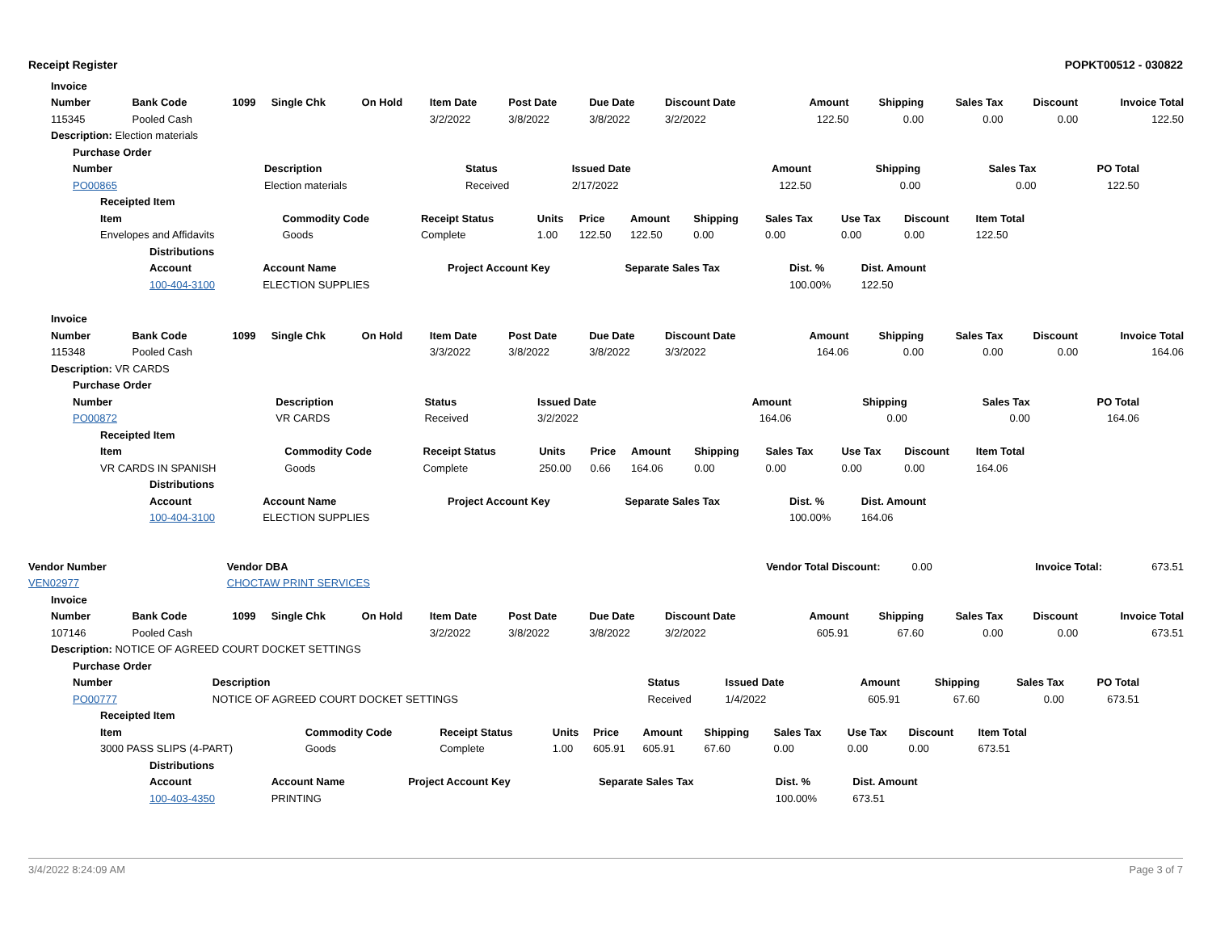Receipt Register POPKT00512 - 030822
| Invoice | | | | | | | | | | | | | |
| --- | --- | --- | --- | --- | --- | --- | --- | --- | --- | --- | --- | --- | --- |
| Number | Bank Code | 1099 | Single Chk | On Hold | Item Date | Post Date | Due Date | Discount Date | Amount | Shipping | Sales Tax | Discount | Invoice Total |
| 115345 | Pooled Cash | | | | 3/2/2022 | 3/8/2022 | 3/8/2022 | 3/2/2022 | 122.50 | 0.00 | 0.00 | 0.00 | 122.50 |
| Description: Election materials | | | | | | | | | | | | | |
| Purchase Order | | | | | | | |
| --- | --- | --- | --- | --- | --- | --- | --- |
| Number | Description | Status | Issued Date | Amount | Shipping | Sales Tax | PO Total |
| PO00865 | Election materials | Received | 2/17/2022 | 122.50 | 0.00 | 0.00 | 122.50 |
| Receipted Item | | | | | | | | | | |
| --- | --- | --- | --- | --- | --- | --- | --- | --- | --- | --- |
| Item | Commodity Code | Receipt Status | Units | Price | Amount | Shipping | Sales Tax | Use Tax | Discount | Item Total |
| Envelopes and Affidavits | Goods | Complete | 1.00 | 122.50 | 122.50 | 0.00 | 0.00 | 0.00 | 0.00 | 122.50 |
| Distributions | | | | | |
| --- | --- | --- | --- | --- | --- |
| Account | Account Name | Project Account Key | Separate Sales Tax | Dist. % | Dist. Amount |
| 100-404-3100 | ELECTION SUPPLIES | | | 100.00% | 122.50 |
| Invoice | | | | | | | | | | | | | |
| --- | --- | --- | --- | --- | --- | --- | --- | --- | --- | --- | --- | --- | --- |
| Number | Bank Code | 1099 | Single Chk | On Hold | Item Date | Post Date | Due Date | Discount Date | Amount | Shipping | Sales Tax | Discount | Invoice Total |
| 115348 | Pooled Cash | | | | 3/3/2022 | 3/8/2022 | 3/8/2022 | 3/3/2022 | 164.06 | 0.00 | 0.00 | 0.00 | 164.06 |
| Description: VR CARDS | | | | | | | | | | | | | |
| Purchase Order | | | | | | | |
| --- | --- | --- | --- | --- | --- | --- | --- |
| Number | Description | Status | Issued Date | Amount | Shipping | Sales Tax | PO Total |
| PO00872 | VR CARDS | Received | 3/2/2022 | 164.06 | 0.00 | 0.00 | 164.06 |
| Receipted Item | | | | | | | | | | |
| --- | --- | --- | --- | --- | --- | --- | --- | --- | --- | --- |
| Item | Commodity Code | Receipt Status | Units | Price | Amount | Shipping | Sales Tax | Use Tax | Discount | Item Total |
| VR CARDS IN SPANISH | Goods | Complete | 250.00 | 0.66 | 164.06 | 0.00 | 0.00 | 0.00 | 0.00 | 164.06 |
| Distributions | | | | | |
| --- | --- | --- | --- | --- | --- |
| Account | Account Name | Project Account Key | Separate Sales Tax | Dist. % | Dist. Amount |
| 100-404-3100 | ELECTION SUPPLIES | | | 100.00% | 164.06 |
| Vendor Number | Vendor DBA | Vendor Total Discount: | 0.00 | Invoice Total: | 673.51 |
| VEN02977 | CHOCTAW PRINT SERVICES | | | | |
| Invoice | | | | | | | | | | | | | |
| --- | --- | --- | --- | --- | --- | --- | --- | --- | --- | --- | --- | --- | --- |
| Number | Bank Code | 1099 | Single Chk | On Hold | Item Date | Post Date | Due Date | Discount Date | Amount | Shipping | Sales Tax | Discount | Invoice Total |
| 107146 | Pooled Cash | | | | 3/2/2022 | 3/8/2022 | 3/8/2022 | 3/2/2022 | 605.91 | 67.60 | 0.00 | 0.00 | 673.51 |
| Description: NOTICE OF AGREED COURT DOCKET SETTINGS | | | | | | | | | | | | | |
| Purchase Order | | | | | | | |
| --- | --- | --- | --- | --- | --- | --- | --- |
| Number | Description | Status | Issued Date | Amount | Shipping | Sales Tax | PO Total |
| PO00777 | NOTICE OF AGREED COURT DOCKET SETTINGS | Received | 1/4/2022 | 605.91 | 67.60 | 0.00 | 673.51 |
| Receipted Item | | | | | | | | | | |
| --- | --- | --- | --- | --- | --- | --- | --- | --- | --- | --- |
| Item | Commodity Code | Receipt Status | Units | Price | Amount | Shipping | Sales Tax | Use Tax | Discount | Item Total |
| 3000 PASS SLIPS (4-PART) | Goods | Complete | 1.00 | 605.91 | 605.91 | 67.60 | 0.00 | 0.00 | 0.00 | 673.51 |
| Distributions | | | | | |
| --- | --- | --- | --- | --- | --- |
| Account | Account Name | Project Account Key | Separate Sales Tax | Dist. % | Dist. Amount |
| 100-403-4350 | PRINTING | | | 100.00% | 673.51 |
3/4/2022 8:24:09 AM Page 3 of 7